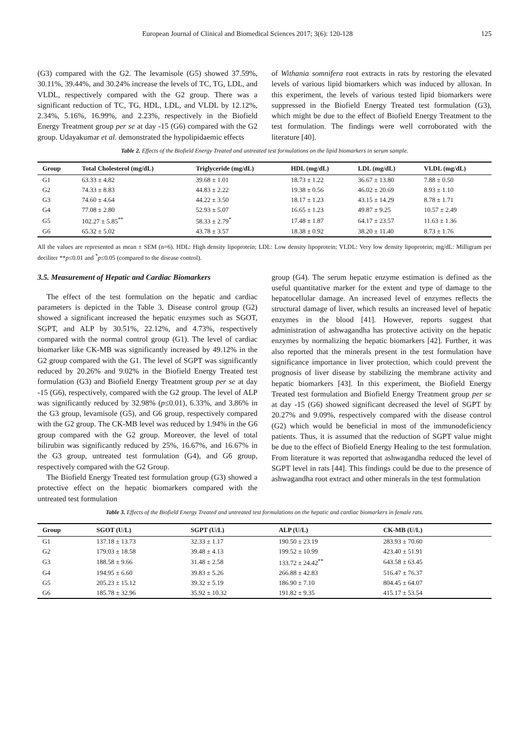European Journal of Clinical and Biomedical Sciences 2017; 3(6): 120-128 125
(G3) compared with the G2. The levamisole (G5) showed 37.59%, 30.11%, 39.44%, and 30.24% increase the levels of TC, TG, LDL, and VLDL, respectively compared with the G2 group. There was a significant reduction of TC, TG, HDL, LDL, and VLDL by 12.12%, 2.34%, 5.16%, 16.99%, and 2.23%, respectively in the Biofield Energy Treatment group per se at day -15 (G6) compared with the G2 group. Udayakumar et al. demonstrated the hypolipidaemic effects
of Withania somnifera root extracts in rats by restoring the elevated levels of various lipid biomarkers which was induced by alloxan. In this experiment, the levels of various tested lipid biomarkers were suppressed in the Biofield Energy Treated test formulation (G3), which might be due to the effect of Biofield Energy Treatment to the test formulation. The findings were well corroborated with the literature [40].
Table 2. Effects of the Biofield Energy Treated and untreated test formulations on the lipid biomarkers in serum sample.
| Group | Total Cholesterol (mg/dL) | Triglyceride (mg/dL) | HDL (mg/dL) | LDL (mg/dL) | VLDL (mg/dL) |
| --- | --- | --- | --- | --- | --- |
| G1 | 63.33 ± 4.82 | 39.68 ± 1.01 | 18.73 ± 1.22 | 36.67 ± 13.80 | 7.88 ± 0.50 |
| G2 | 74.33 ± 8.83 | 44.83 ± 2.22 | 19.38 ± 0.56 | 46.02 ± 20.69 | 8.93 ± 1.10 |
| G3 | 74.60 ± 4.64 | 44.22 ± 3.50 | 18.17 ± 1.23 | 43.15 ± 14.29 | 8.78 ± 1.71 |
| G4 | 77.08 ± 2.80 | 52.93 ± 5.07 | 16.65 ± 1.23 | 49.87 ± 9.25 | 10.57 ± 2.49 |
| G5 | 102.27 ± 5.85<sup>**</sup> | 58.33 ± 2.79<sup>*</sup> | 17.48 ± 1.87 | 64.17 ± 23.57 | 11.63 ± 1.36 |
| G6 | 65.32 ± 5.02 | 43.78 ± 3.57 | 18.38 ± 0.92 | 38.20 ± 11.40 | 8.73 ± 1.76 |
All the values are represented as mean ± SEM (n=6). HDL: High density lipoprotein; LDL: Low density lipoprotein; VLDL: Very low density lipoprotein; mg/dL: Milligram per deciliter **p≤0.01 and <sup>*</sup>p≤0.05 (compared to the disease control).
3.5. Measurement of Hepatic and Cardiac Biomarkers
The effect of the test formulation on the hepatic and cardiac parameters is depicted in the Table 3. Disease control group (G2) showed a significant increased the hepatic enzymes such as SGOT, SGPT, and ALP by 30.51%, 22.12%, and 4.73%, respectively compared with the normal control group (G1). The level of cardiac biomarker like CK-MB was significantly increased by 49.12% in the G2 group compared with the G1. The level of SGPT was significantly reduced by 20.26% and 9.02% in the Biofield Energy Treated test formulation (G3) and Biofield Energy Treatment group per se at day -15 (G6), respectively, compared with the G2 group. The level of ALP was significantly reduced by 32.98% (p≤0.01), 6.33%, and 3.86% in the G3 group, levamisole (G5), and G6 group, respectively compared with the G2 group. The CK-MB level was reduced by 1.94% in the G6 group compared with the G2 group. Moreover, the level of total bilirubin was significantly reduced by 25%, 16.67%, and 16.67% in the G3 group, untreated test formulation (G4), and G6 group, respectively compared with the G2 Group.
The Biofield Energy Treated test formulation group (G3) showed a protective effect on the hepatic biomarkers compared with the untreated test formulation
group (G4). The serum hepatic enzyme estimation is defined as the useful quantitative marker for the extent and type of damage to the hepatocellular damage. An increased level of enzymes reflects the structural damage of liver, which results an increased level of hepatic enzymes in the blood [41]. However, reports suggest that administration of ashwagandha has protective activity on the hepatic enzymes by normalizing the hepatic biomarkers [42]. Further, it was also reported that the minerals present in the test formulation have significance importance in liver protection, which could prevent the prognosis of liver disease by stabilizing the membrane activity and hepatic biomarkers [43]. In this experiment, the Biofield Energy Treated test formulation and Biofield Energy Treatment group per se at day -15 (G6) showed significant decreased the level of SGPT by 20.27% and 9.09%, respectively compared with the disease control (G2) which would be beneficial in most of the immunodeficiency patients. Thus, it is assumed that the reduction of SGPT value might be due to the effect of Biofield Energy Healing to the test formulation. From literature it was reported that ashwagandha reduced the level of SGPT level in rats [44]. This findings could be due to the presence of ashwagandha root extract and other minerals in the test formulation
Table 3. Effects of the Biofield Energy Treated and untreated test formulations on the hepatic and cardiac biomarkers in female rats.
| Group | SGOT (U/L) | SGPT (U/L) | ALP (U/L) | CK-MB (U/L) | |
| --- | --- | --- | --- | --- | --- |
| G1 | 137.18 ± 13.73 | 32.33 ± 1.17 | 190.50 ± 23.19 | 283.93 ± 70.60 | |
| G2 | 179.03 ± 18.58 | 39.48 ± 4.13 | 199.52 ± 10.99 | 423.40 ± 51.91 | |
| G3 | 188.58 ± 9.66 | 31.48 ± 2.58 | 133.72 ± 24.42<sup>**</sup> | 643.58 ± 63.45 | |
| G4 | 194.95 ± 6.60 | 39.83 ± 5.26 | 266.88 ± 42.83 | 516.47 ± 76.37 | |
| G5 | 205.23 ± 15.12 | 39.32 ± 5.19 | 186.90 ± 7.10 | 804.45 ± 64.07 | |
| G6 | 185.78 ± 32.96 | 35.92 ± 10.32 | 191.82 ± 9.35 | 415.17 ± 53.54 | |